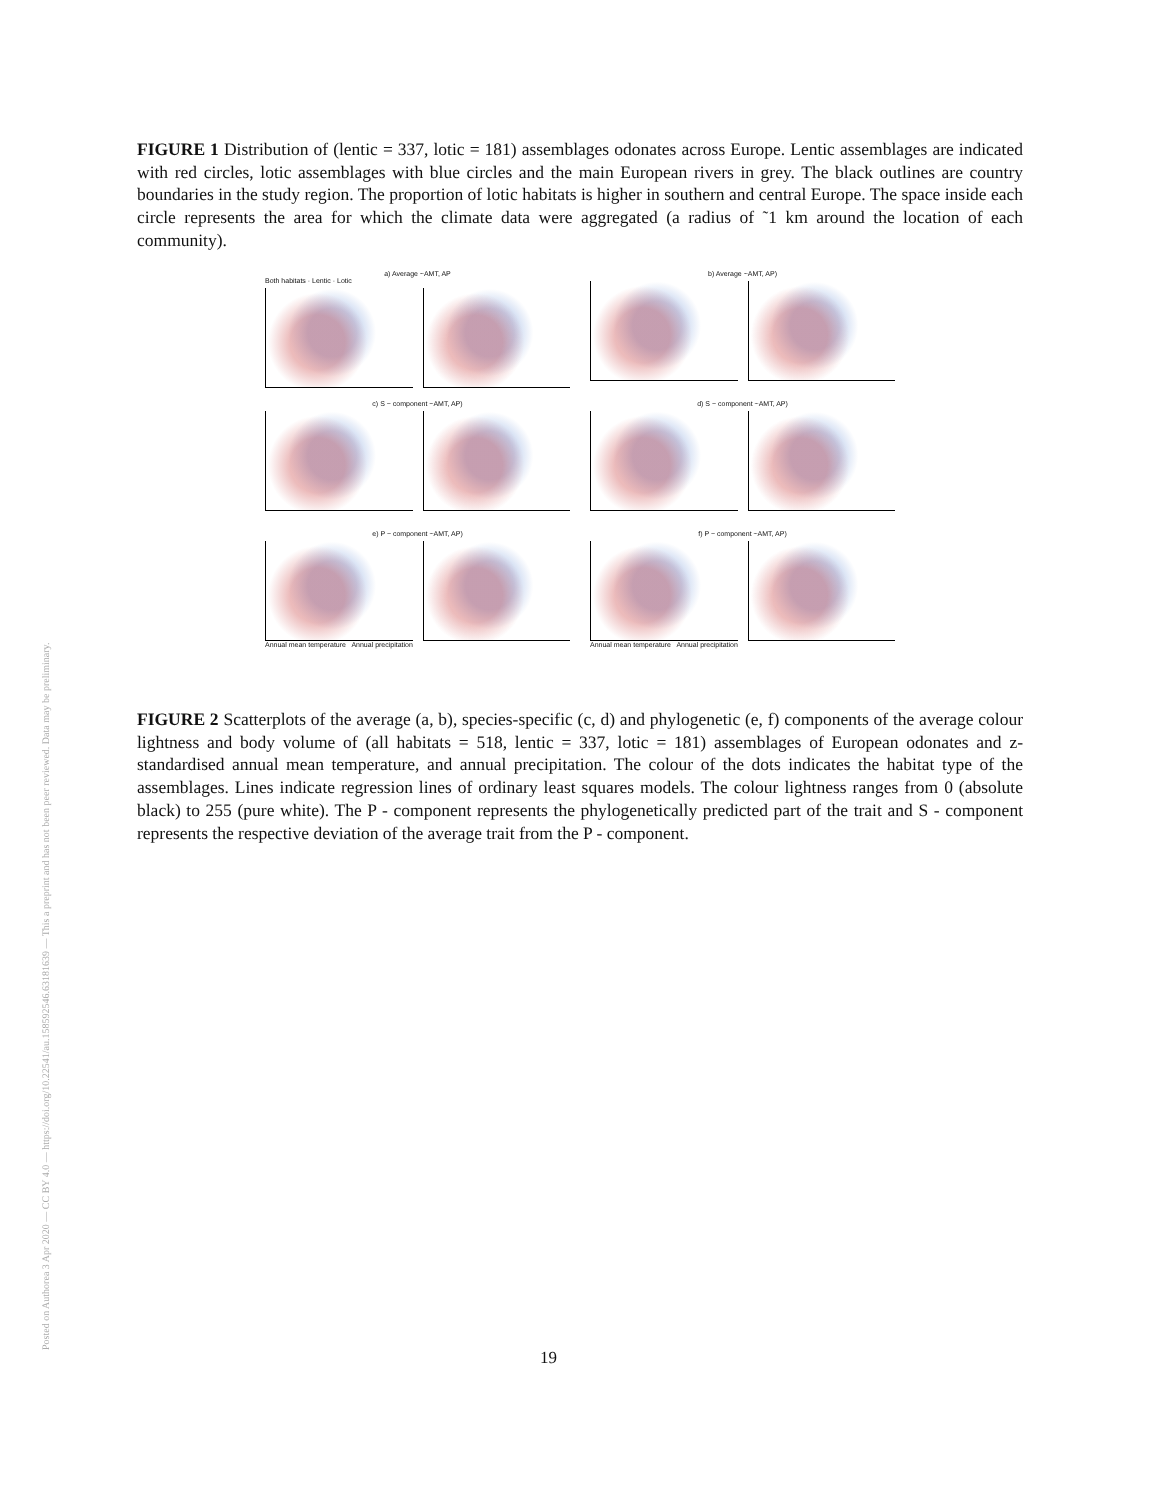Posted on Authorea 3 Apr 2020 — CC BY 4.0 — https://doi.org/10.22541/au.158592546.63181639 — This a preprint and has not been peer reviewed. Data may be preliminary.
FIGURE 1 Distribution of (lentic = 337, lotic = 181) assemblages odonates across Europe. Lentic assemblages are indicated with red circles, lotic assemblages with blue circles and the main European rivers in grey. The black outlines are country boundaries in the study region. The proportion of lotic habitats is higher in southern and central Europe. The space inside each circle represents the area for which the climate data were aggregated (a radius of ˜1 km around the location of each community).
a) Average ~AMT, AP
Both habitats · Lentic · Lotic
b) Average ~AMT, AP)
c) S − component ~AMT, AP)
d) S − component ~AMT, AP)
e) P − component ~AMT, AP)
Annual mean temperature Annual precipitation
f) P − component ~AMT, AP)
Annual mean temperature Annual precipitation
FIGURE 2 Scatterplots of the average (a, b), species-specific (c, d) and phylogenetic (e, f) components of the average colour lightness and body volume of (all habitats = 518, lentic = 337, lotic = 181) assemblages of European odonates and z-standardised annual mean temperature, and annual precipitation. The colour of the dots indicates the habitat type of the assemblages. Lines indicate regression lines of ordinary least squares models. The colour lightness ranges from 0 (absolute black) to 255 (pure white). The P - component represents the phylogenetically predicted part of the trait and S - component represents the respective deviation of the average trait from the P - component.
19